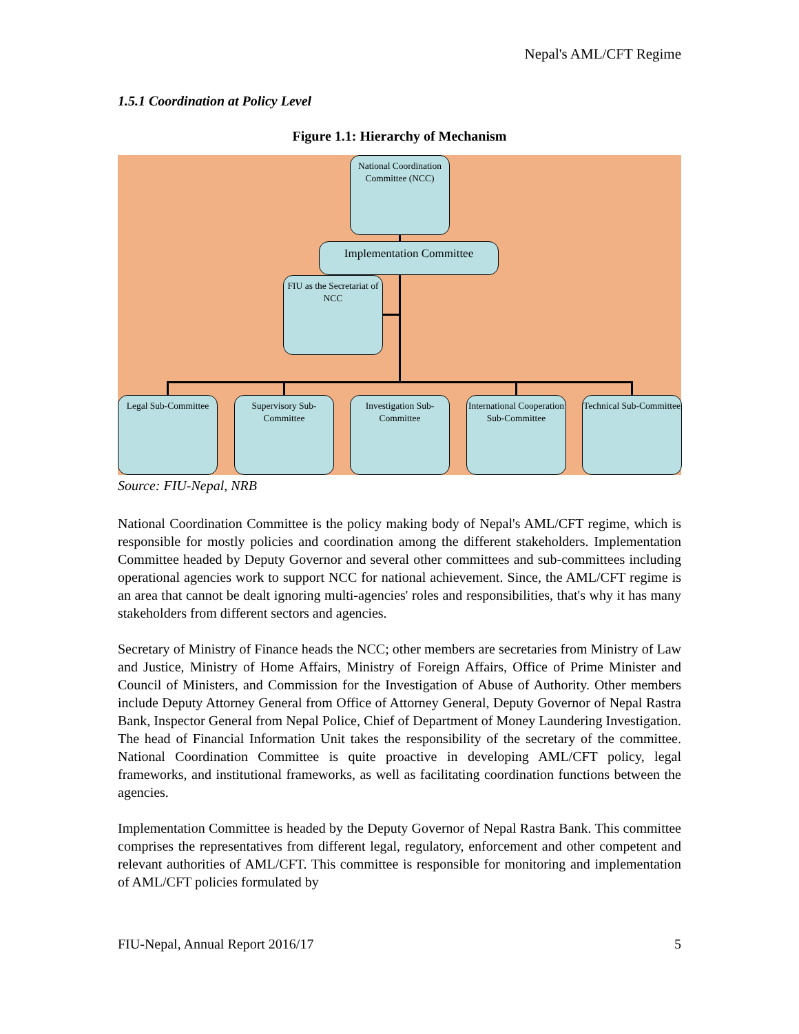Nepal's AML/CFT Regime
1.5.1 Coordination at Policy Level
Figure 1.1: Hierarchy of Mechanism
National Coordination Committee (NCC)
Implementation Committee
FIU as the Secretariat of NCC
Legal Sub-Committee
Supervisory Sub-Committee
Investigation Sub-Committee
International Cooperation Sub-Committee
Technical Sub-Committee
Source: FIU-Nepal, NRB
National Coordination Committee is the policy making body of Nepal's AML/CFT regime, which is responsible for mostly policies and coordination among the different stakeholders. Implementation Committee headed by Deputy Governor and several other committees and sub-committees including operational agencies work to support NCC for national achievement. Since, the AML/CFT regime is an area that cannot be dealt ignoring multi-agencies' roles and responsibilities, that's why it has many stakeholders from different sectors and agencies.
Secretary of Ministry of Finance heads the NCC; other members are secretaries from Ministry of Law and Justice, Ministry of Home Affairs, Ministry of Foreign Affairs, Office of Prime Minister and Council of Ministers, and Commission for the Investigation of Abuse of Authority. Other members include Deputy Attorney General from Office of Attorney General, Deputy Governor of Nepal Rastra Bank, Inspector General from Nepal Police, Chief of Department of Money Laundering Investigation. The head of Financial Information Unit takes the responsibility of the secretary of the committee. National Coordination Committee is quite proactive in developing AML/CFT policy, legal frameworks, and institutional frameworks, as well as facilitating coordination functions between the agencies.
Implementation Committee is headed by the Deputy Governor of Nepal Rastra Bank. This committee comprises the representatives from different legal, regulatory, enforcement and other competent and relevant authorities of AML/CFT. This committee is responsible for monitoring and implementation of AML/CFT policies formulated by
FIU-Nepal, Annual Report 2016/17 5